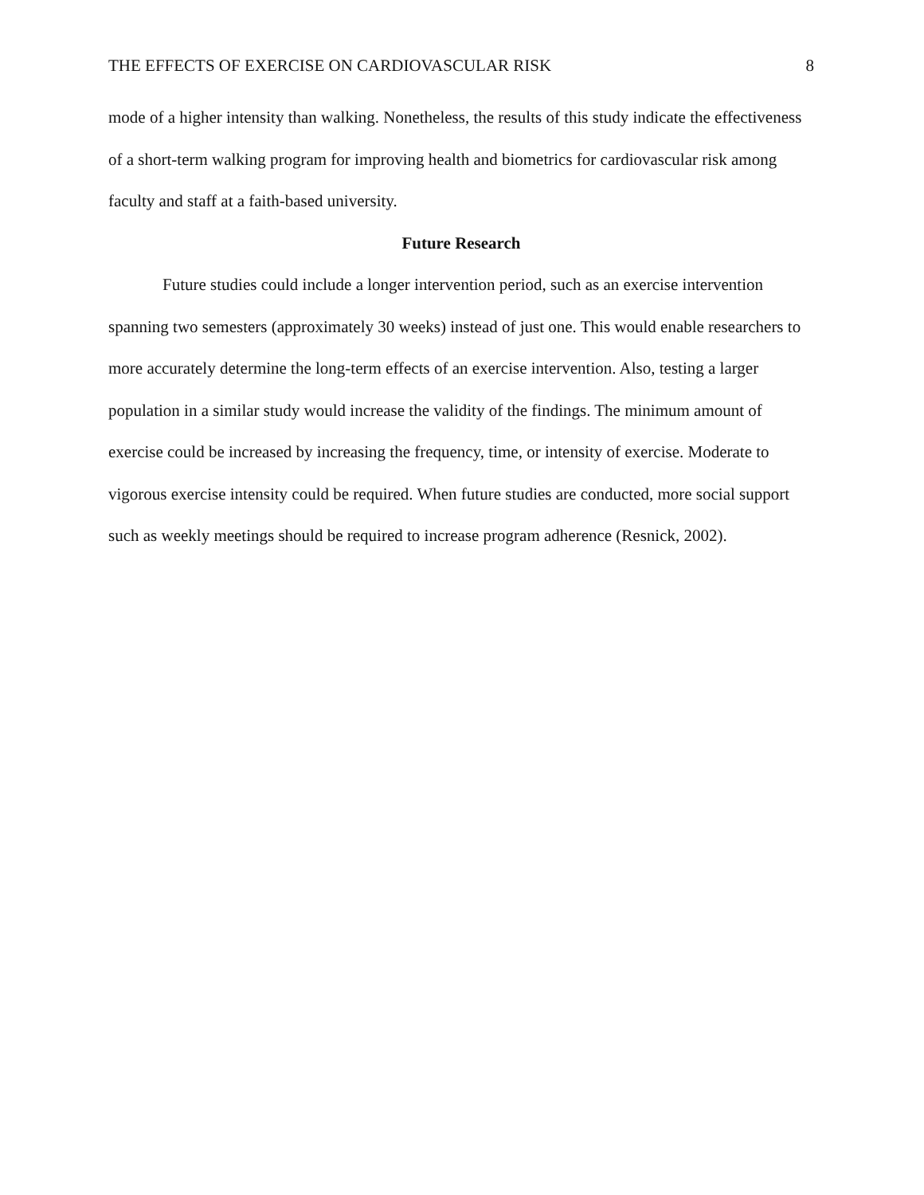THE EFFECTS OF EXERCISE ON CARDIOVASCULAR RISK 8
mode of a higher intensity than walking. Nonetheless, the results of this study indicate the effectiveness of a short-term walking program for improving health and biometrics for cardiovascular risk among faculty and staff at a faith-based university.
Future Research
Future studies could include a longer intervention period, such as an exercise intervention spanning two semesters (approximately 30 weeks) instead of just one. This would enable researchers to more accurately determine the long-term effects of an exercise intervention. Also, testing a larger population in a similar study would increase the validity of the findings. The minimum amount of exercise could be increased by increasing the frequency, time, or intensity of exercise. Moderate to vigorous exercise intensity could be required. When future studies are conducted, more social support such as weekly meetings should be required to increase program adherence (Resnick, 2002).